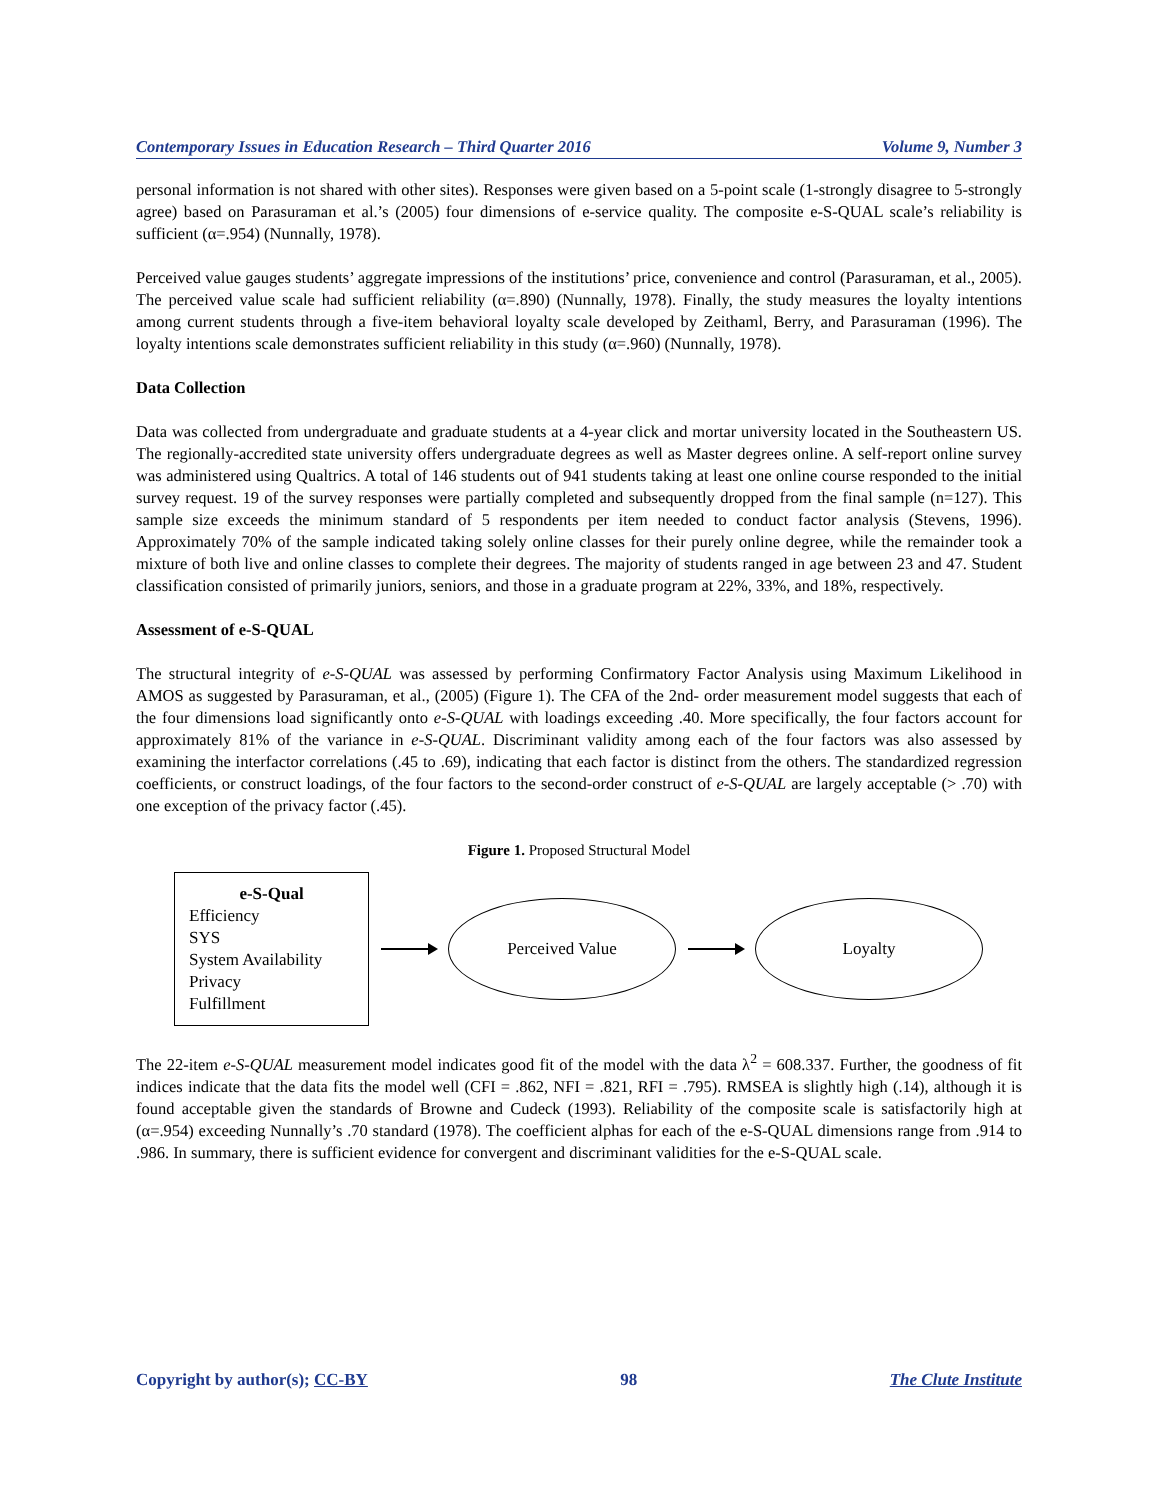Contemporary Issues in Education Research – Third Quarter 2016 Volume 9, Number 3
personal information is not shared with other sites). Responses were given based on a 5-point scale (1-strongly disagree to 5-strongly agree) based on Parasuraman et al.’s (2005) four dimensions of e-service quality. The composite e-S-QUAL scale’s reliability is sufficient (α=.954) (Nunnally, 1978).
Perceived value gauges students’ aggregate impressions of the institutions’ price, convenience and control (Parasuraman, et al., 2005). The perceived value scale had sufficient reliability (α=.890) (Nunnally, 1978). Finally, the study measures the loyalty intentions among current students through a five-item behavioral loyalty scale developed by Zeithaml, Berry, and Parasuraman (1996). The loyalty intentions scale demonstrates sufficient reliability in this study (α=.960) (Nunnally, 1978).
Data Collection
Data was collected from undergraduate and graduate students at a 4-year click and mortar university located in the Southeastern US. The regionally-accredited state university offers undergraduate degrees as well as Master degrees online. A self-report online survey was administered using Qualtrics. A total of 146 students out of 941 students taking at least one online course responded to the initial survey request. 19 of the survey responses were partially completed and subsequently dropped from the final sample (n=127). This sample size exceeds the minimum standard of 5 respondents per item needed to conduct factor analysis (Stevens, 1996). Approximately 70% of the sample indicated taking solely online classes for their purely online degree, while the remainder took a mixture of both live and online classes to complete their degrees. The majority of students ranged in age between 23 and 47. Student classification consisted of primarily juniors, seniors, and those in a graduate program at 22%, 33%, and 18%, respectively.
Assessment of e-S-QUAL
The structural integrity of e-S-QUAL was assessed by performing Confirmatory Factor Analysis using Maximum Likelihood in AMOS as suggested by Parasuraman, et al., (2005) (Figure 1). The CFA of the 2nd- order measurement model suggests that each of the four dimensions load significantly onto e-S-QUAL with loadings exceeding .40. More specifically, the four factors account for approximately 81% of the variance in e-S-QUAL. Discriminant validity among each of the four factors was also assessed by examining the interfactor correlations (.45 to .69), indicating that each factor is distinct from the others. The standardized regression coefficients, or construct loadings, of the four factors to the second-order construct of e-S-QUAL are largely acceptable (> .70) with one exception of the privacy factor (.45).
Figure 1. Proposed Structural Model
e-S-Qual
Efficiency
SYS
System Availability
Privacy
Fulfillment
Perceived Value Loyalty
The 22-item e-S-QUAL measurement model indicates good fit of the model with the data λ<sup>2</sup> = 608.337. Further, the goodness of fit indices indicate that the data fits the model well (CFI = .862, NFI = .821, RFI = .795). RMSEA is slightly high (.14), although it is found acceptable given the standards of Browne and Cudeck (1993). Reliability of the composite scale is satisfactorily high at (α=.954) exceeding Nunnally’s .70 standard (1978). The coefficient alphas for each of the e-S-QUAL dimensions range from .914 to .986. In summary, there is sufficient evidence for convergent and discriminant validities for the e-S-QUAL scale.
Copyright by author(s); CC-BY 98 The Clute Institute